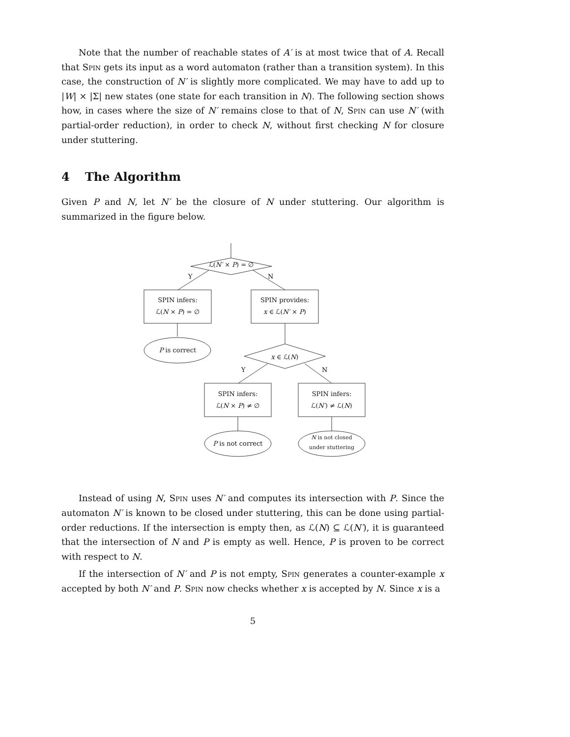Note that the number of reachable states of A′ is at most twice that of A. Recall that Spin gets its input as a word automaton (rather than a transition system). In this case, the construction of N′ is slightly more complicated. We may have to add up to |W| × |Σ| new states (one state for each transition in N). The following section shows how, in cases where the size of N′ remains close to that of N, Spin can use N′ (with partial-order reduction), in order to check N, without first checking N for closure under stuttering.
4 The Algorithm
Given P and N, let N′ be the closure of N under stuttering. Our algorithm is summarized in the figure below.
ℒ(N′ × P) = ∅
Y N
SPIN infers:
ℒ(N × P) = ∅
SPIN provides:
x ∈ ℒ(N′ × P)
P is correct
x ∈ ℒ(N)
Y N
SPIN infers:
ℒ(N × P) ≠ ∅
SPIN infers:
ℒ(N′) ≠ ℒ(N)
P is not correct
N is not closed
under stuttering
Instead of using N, Spin uses N′ and computes its intersection with P. Since the automaton N′ is known to be closed under stuttering, this can be done using partial-order reductions. If the intersection is empty then, as ℒ(N) ⊆ ℒ(N′), it is guaranteed that the intersection of N and P is empty as well. Hence, P is proven to be correct with respect to N.
If the intersection of N′ and P is not empty, Spin generates a counter-example x accepted by both N′ and P. Spin now checks whether x is accepted by N. Since x is a
5